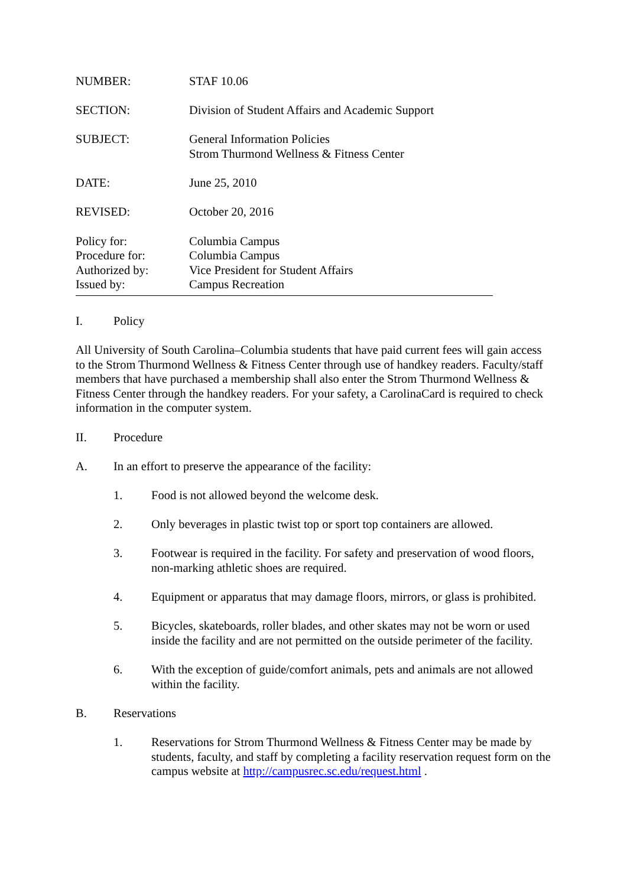NUMBER: STAF 10.06
SECTION: Division of Student Affairs and Academic Support
SUBJECT: General Information Policies
Strom Thurmond Wellness & Fitness Center
DATE: June 25, 2010
REVISED: October 20, 2016
Policy for: Columbia Campus
Procedure for: Columbia Campus
Authorized by: Vice President for Student Affairs
Issued by: Campus Recreation
I. Policy
All University of South Carolina–Columbia students that have paid current fees will gain access to the Strom Thurmond Wellness & Fitness Center through use of handkey readers. Faculty/staff members that have purchased a membership shall also enter the Strom Thurmond Wellness & Fitness Center through the handkey readers. For your safety, a CarolinaCard is required to check information in the computer system.
II. Procedure
A. In an effort to preserve the appearance of the facility:
1. Food is not allowed beyond the welcome desk.
2. Only beverages in plastic twist top or sport top containers are allowed.
3. Footwear is required in the facility. For safety and preservation of wood floors, non-marking athletic shoes are required.
4. Equipment or apparatus that may damage floors, mirrors, or glass is prohibited.
5. Bicycles, skateboards, roller blades, and other skates may not be worn or used inside the facility and are not permitted on the outside perimeter of the facility.
6. With the exception of guide/comfort animals, pets and animals are not allowed within the facility.
B. Reservations
1. Reservations for Strom Thurmond Wellness & Fitness Center may be made by students, faculty, and staff by completing a facility reservation request form on the campus website at http://campusrec.sc.edu/request.html .